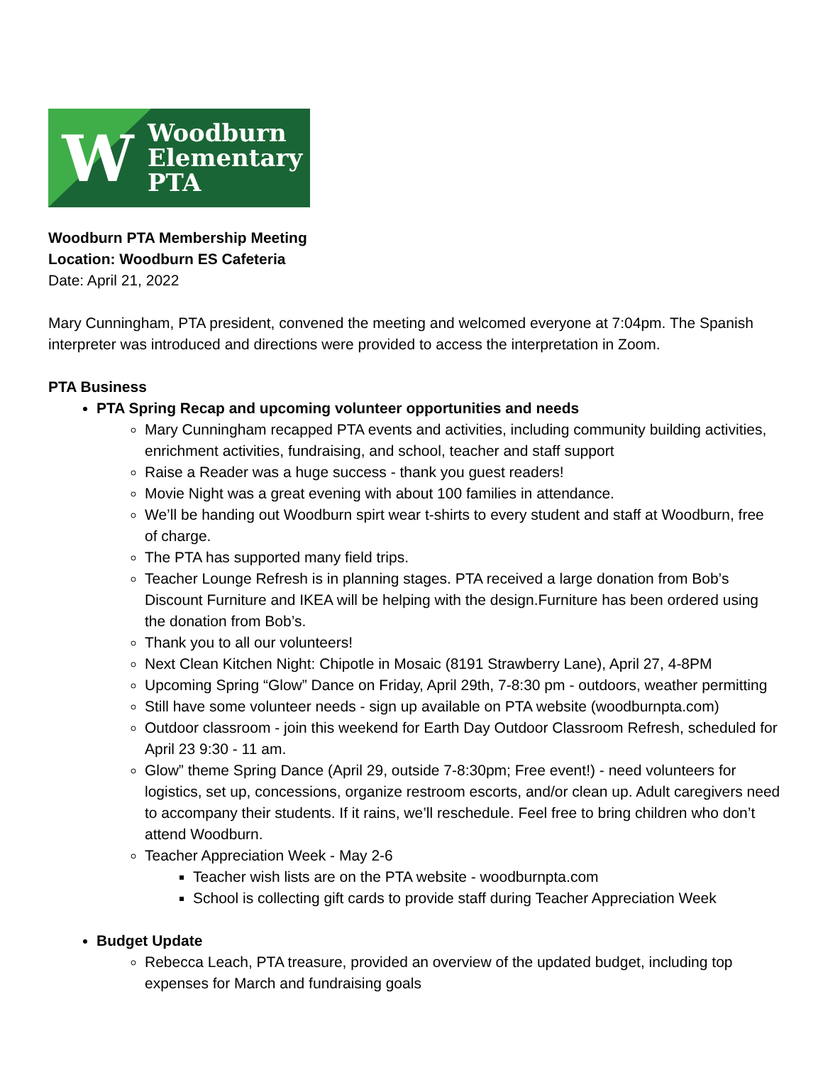W
Woodburn
Elementary
PTA
Woodburn PTA Membership Meeting
Location: Woodburn ES Cafeteria
Date: April 21, 2022
Mary Cunningham, PTA president, convened the meeting and welcomed everyone at 7:04pm. The Spanish interpreter was introduced and directions were provided to access the interpretation in Zoom.
PTA Business
PTA Spring Recap and upcoming volunteer opportunities and needs
Mary Cunningham recapped PTA events and activities, including community building activities, enrichment activities, fundraising, and school, teacher and staff support
Raise a Reader was a huge success - thank you guest readers!
Movie Night was a great evening with about 100 families in attendance.
We’ll be handing out Woodburn spirt wear t-shirts to every student and staff at Woodburn, free of charge.
The PTA has supported many field trips.
Teacher Lounge Refresh is in planning stages. PTA received a large donation from Bob’s Discount Furniture and IKEA will be helping with the design.Furniture has been ordered using the donation from Bob’s.
Thank you to all our volunteers!
Next Clean Kitchen Night: Chipotle in Mosaic (8191 Strawberry Lane), April 27, 4-8PM
Upcoming Spring “Glow” Dance on Friday, April 29th, 7-8:30 pm - outdoors, weather permitting
Still have some volunteer needs - sign up available on PTA website (woodburnpta.com)
Outdoor classroom - join this weekend for Earth Day Outdoor Classroom Refresh, scheduled for April 23 9:30 - 11 am.
Glow” theme Spring Dance (April 29, outside 7-8:30pm; Free event!) - need volunteers for logistics, set up, concessions, organize restroom escorts, and/or clean up. Adult caregivers need to accompany their students. If it rains, we’ll reschedule. Feel free to bring children who don’t attend Woodburn.
Teacher Appreciation Week - May 2-6
Teacher wish lists are on the PTA website - woodburnpta.com
School is collecting gift cards to provide staff during Teacher Appreciation Week
Budget Update
Rebecca Leach, PTA treasure, provided an overview of the updated budget, including top expenses for March and fundraising goals